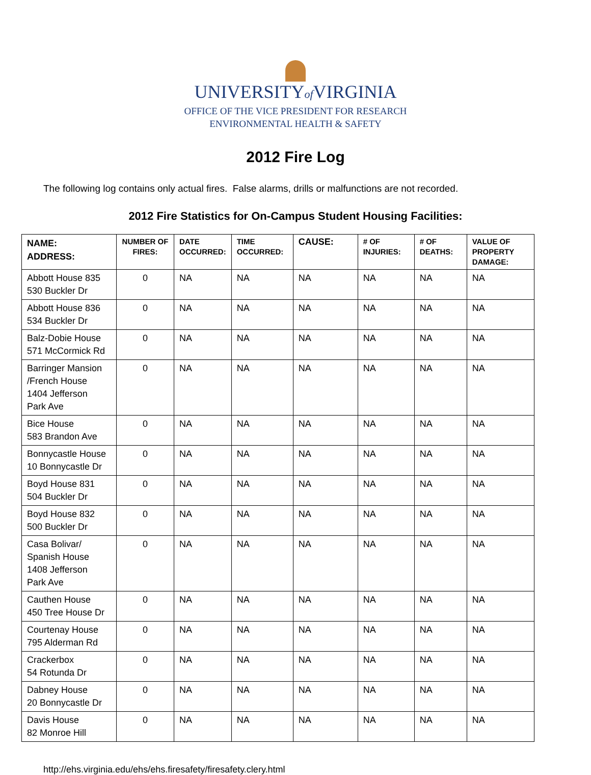UNIVERSITYof VIRGINIA
OFFICE OF THE VICE PRESIDENT FOR RESEARCH
ENVIRONMENTAL HEALTH & SAFETY
2012 Fire Log
The following log contains only actual fires. False alarms, drills or malfunctions are not recorded.
2012 Fire Statistics for On-Campus Student Housing Facilities:
| NAME: ADDRESS: | NUMBER OF FIRES: | DATE OCCURRED: | TIME OCCURRED: | CAUSE: | # OF INJURIES: | # OF DEATHS: | VALUE OF PROPERTY DAMAGE: |
| --- | --- | --- | --- | --- | --- | --- | --- |
| Abbott House 835 530 Buckler Dr | 0 | NA | NA | NA | NA | NA | NA |
| Abbott House 836 534 Buckler Dr | 0 | NA | NA | NA | NA | NA | NA |
| Balz-Dobie House 571 McCormick Rd | 0 | NA | NA | NA | NA | NA | NA |
| Barringer Mansion /French House 1404 Jefferson Park Ave | 0 | NA | NA | NA | NA | NA | NA |
| Bice House 583 Brandon Ave | 0 | NA | NA | NA | NA | NA | NA |
| Bonnycastle House 10 Bonnycastle Dr | 0 | NA | NA | NA | NA | NA | NA |
| Boyd House 831 504 Buckler Dr | 0 | NA | NA | NA | NA | NA | NA |
| Boyd House 832 500 Buckler Dr | 0 | NA | NA | NA | NA | NA | NA |
| Casa Bolivar/ Spanish House 1408 Jefferson Park Ave | 0 | NA | NA | NA | NA | NA | NA |
| Cauthen House 450 Tree House Dr | 0 | NA | NA | NA | NA | NA | NA |
| Courtenay House 795 Alderman Rd | 0 | NA | NA | NA | NA | NA | NA |
| Crackerbox 54 Rotunda Dr | 0 | NA | NA | NA | NA | NA | NA |
| Dabney House 20 Bonnycastle Dr | 0 | NA | NA | NA | NA | NA | NA |
| Davis House 82 Monroe Hill | 0 | NA | NA | NA | NA | NA | NA |
http://ehs.virginia.edu/ehs/ehs.firesafety/firesafety.clery.html